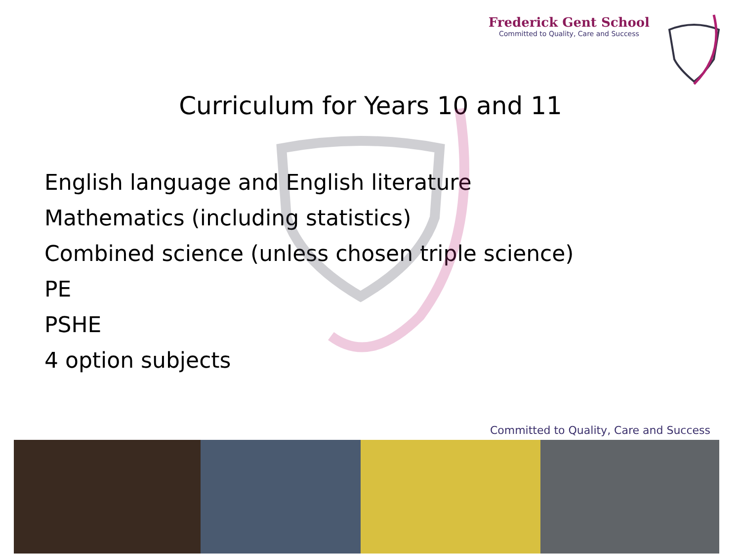Frederick Gent School
Committed to Quality, Care and Success
Curriculum for Years 10 and 11
English language and English literature
Mathematics (including statistics)
Combined science (unless chosen triple science)
PE
PSHE
4 option subjects
Committed to Quality, Care and Success